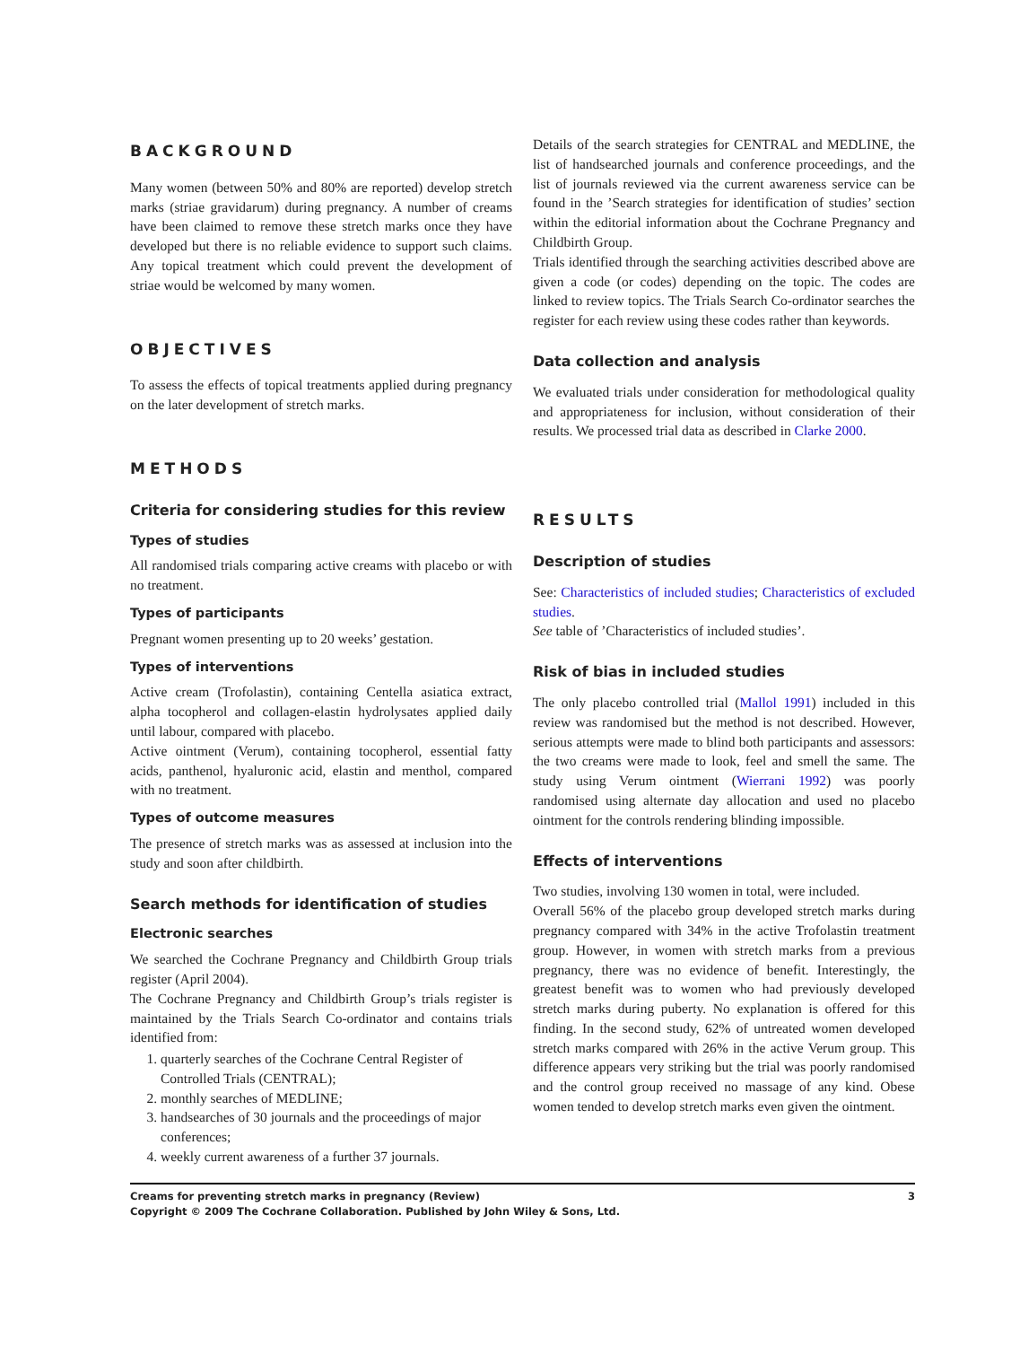BACKGROUND
Many women (between 50% and 80% are reported) develop stretch marks (striae gravidarum) during pregnancy. A number of creams have been claimed to remove these stretch marks once they have developed but there is no reliable evidence to support such claims. Any topical treatment which could prevent the development of striae would be welcomed by many women.
OBJECTIVES
To assess the effects of topical treatments applied during pregnancy on the later development of stretch marks.
METHODS
Criteria for considering studies for this review
Types of studies
All randomised trials comparing active creams with placebo or with no treatment.
Types of participants
Pregnant women presenting up to 20 weeks’ gestation.
Types of interventions
Active cream (Trofolastin), containing Centella asiatica extract, alpha tocopherol and collagen-elastin hydrolysates applied daily until labour, compared with placebo.
Active ointment (Verum), containing tocopherol, essential fatty acids, panthenol, hyaluronic acid, elastin and menthol, compared with no treatment.
Types of outcome measures
The presence of stretch marks was as assessed at inclusion into the study and soon after childbirth.
Search methods for identification of studies
Electronic searches
We searched the Cochrane Pregnancy and Childbirth Group trials register (April 2004).
The Cochrane Pregnancy and Childbirth Group’s trials register is maintained by the Trials Search Co-ordinator and contains trials identified from:
1. quarterly searches of the Cochrane Central Register of Controlled Trials (CENTRAL);
2. monthly searches of MEDLINE;
3. handsearches of 30 journals and the proceedings of major conferences;
4. weekly current awareness of a further 37 journals.
Details of the search strategies for CENTRAL and MEDLINE, the list of handsearched journals and conference proceedings, and the list of journals reviewed via the current awareness service can be found in the ’Search strategies for identification of studies’ section within the editorial information about the Cochrane Pregnancy and Childbirth Group.
Trials identified through the searching activities described above are given a code (or codes) depending on the topic. The codes are linked to review topics. The Trials Search Co-ordinator searches the register for each review using these codes rather than keywords.
Data collection and analysis
We evaluated trials under consideration for methodological quality and appropriateness for inclusion, without consideration of their results. We processed trial data as described in Clarke 2000.
RESULTS
Description of studies
See: Characteristics of included studies; Characteristics of excluded studies.
See table of ’Characteristics of included studies’.
Risk of bias in included studies
The only placebo controlled trial (Mallol 1991) included in this review was randomised but the method is not described. However, serious attempts were made to blind both participants and assessors: the two creams were made to look, feel and smell the same. The study using Verum ointment (Wierrani 1992) was poorly randomised using alternate day allocation and used no placebo ointment for the controls rendering blinding impossible.
Effects of interventions
Two studies, involving 130 women in total, were included.
Overall 56% of the placebo group developed stretch marks during pregnancy compared with 34% in the active Trofolastin treatment group. However, in women with stretch marks from a previous pregnancy, there was no evidence of benefit. Interestingly, the greatest benefit was to women who had previously developed stretch marks during puberty. No explanation is offered for this finding. In the second study, 62% of untreated women developed stretch marks compared with 26% in the active Verum group. This difference appears very striking but the trial was poorly randomised and the control group received no massage of any kind. Obese women tended to develop stretch marks even given the ointment.
3 Creams for preventing stretch marks in pregnancy (Review)
Copyright © 2009 The Cochrane Collaboration. Published by John Wiley & Sons, Ltd.